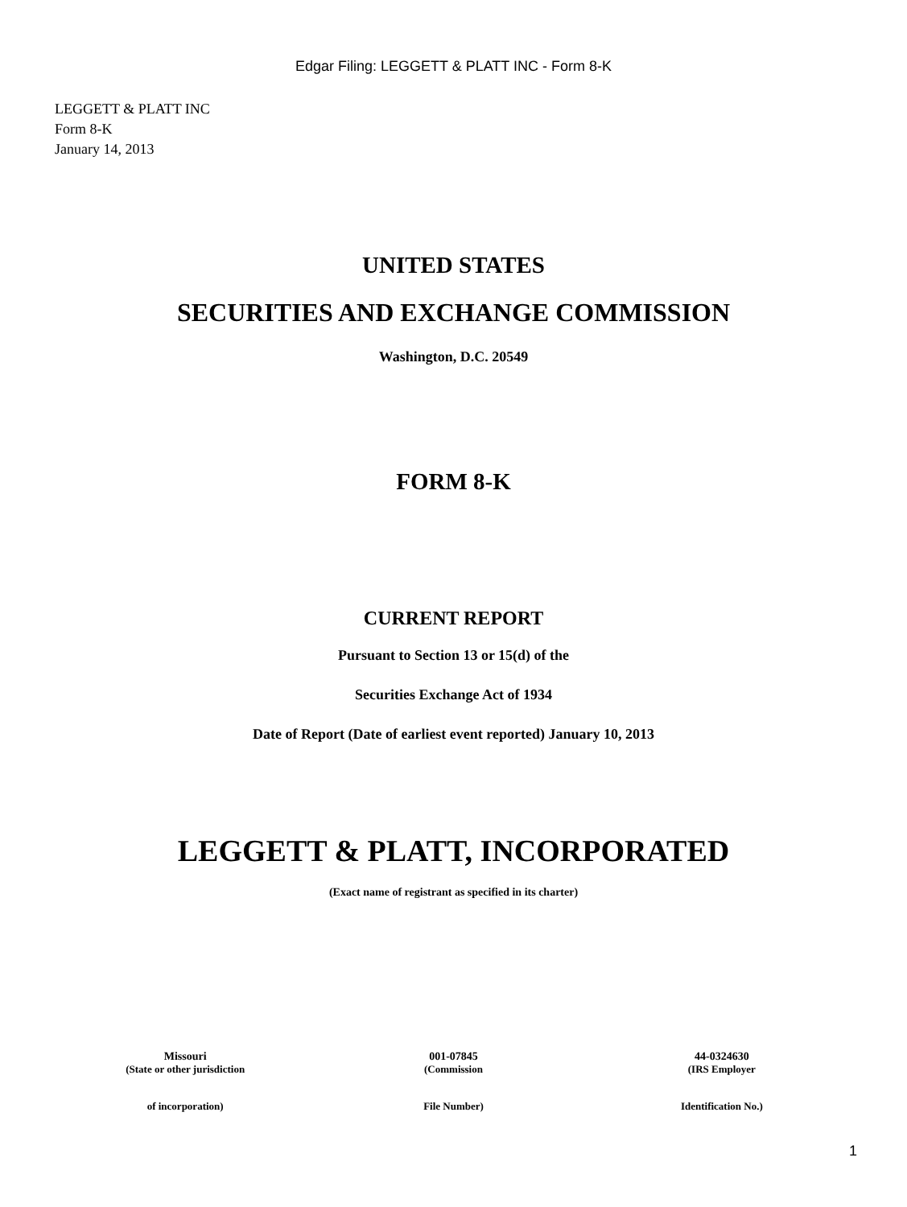Edgar Filing: LEGGETT & PLATT INC - Form 8-K
LEGGETT & PLATT INC
Form 8-K
January 14, 2013
UNITED STATES
SECURITIES AND EXCHANGE COMMISSION
Washington, D.C. 20549
FORM 8-K
CURRENT REPORT
Pursuant to Section 13 or 15(d) of the
Securities Exchange Act of 1934
Date of Report (Date of earliest event reported) January 10, 2013
LEGGETT & PLATT, INCORPORATED
(Exact name of registrant as specified in its charter)
| Missouri | 001-07845 | 44-0324630 |
| (State or other jurisdiction | (Commission | (IRS Employer |
| of incorporation) | File Number) | Identification No.) |
1